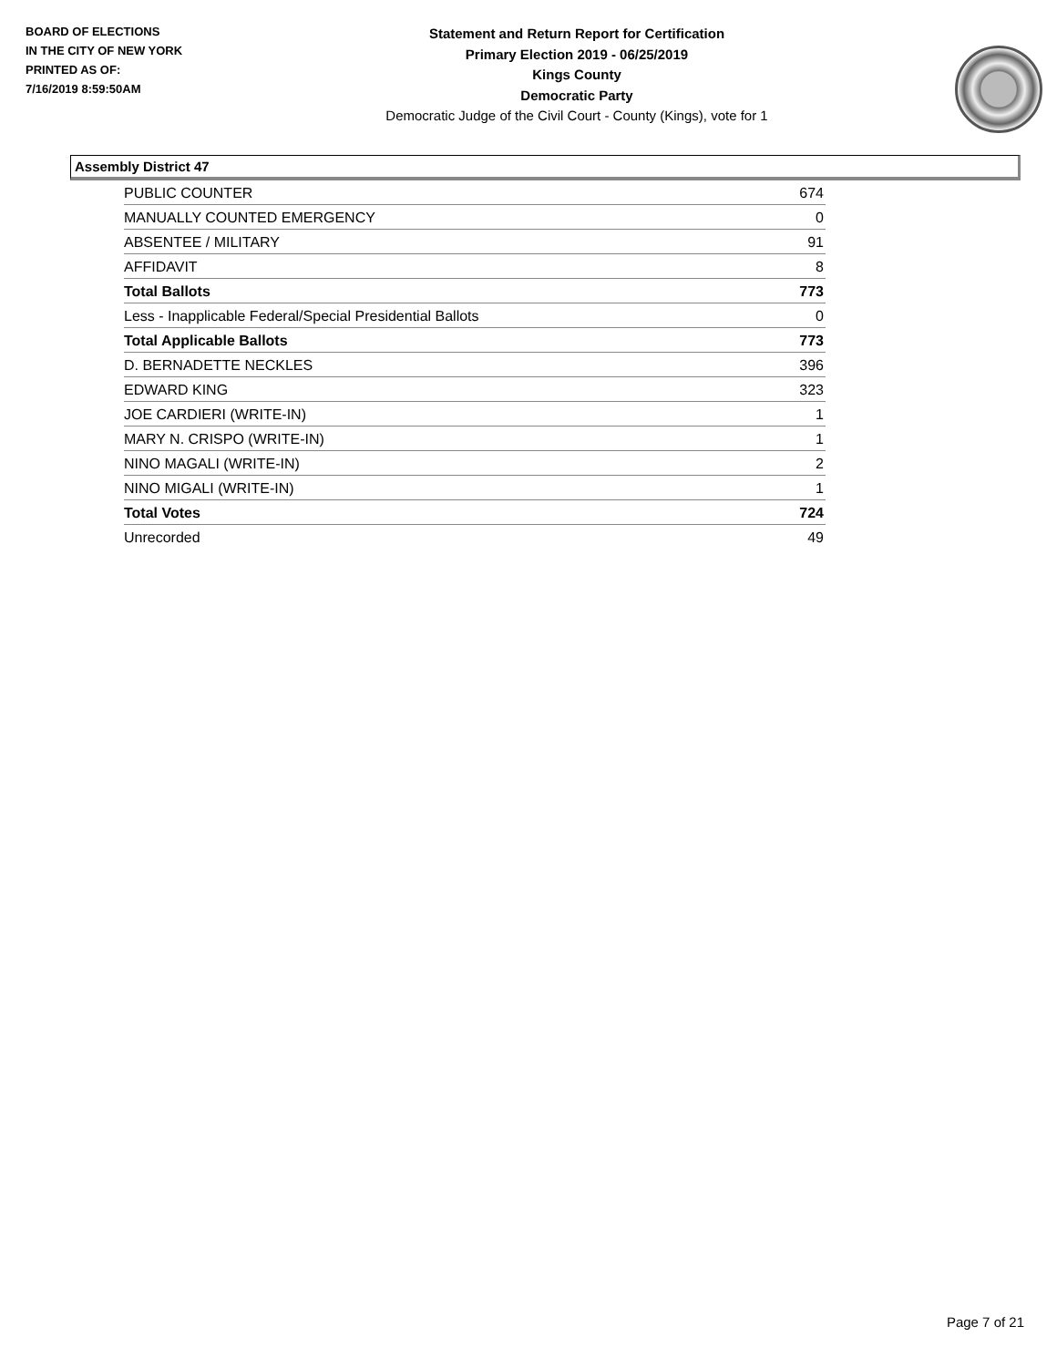BOARD OF ELECTIONS
IN THE CITY OF NEW YORK
PRINTED AS OF:
7/16/2019 8:59:50AM
Statement and Return Report for Certification
Primary Election 2019 - 06/25/2019
Kings County
Democratic Party
Democratic Judge of the Civil Court - County (Kings), vote for 1
Assembly District 47
| PUBLIC COUNTER | 674 |
| MANUALLY COUNTED EMERGENCY | 0 |
| ABSENTEE / MILITARY | 91 |
| AFFIDAVIT | 8 |
| Total Ballots | 773 |
| Less - Inapplicable Federal/Special Presidential Ballots | 0 |
| Total Applicable Ballots | 773 |
| D. BERNADETTE NECKLES | 396 |
| EDWARD KING | 323 |
| JOE CARDIERI (WRITE-IN) | 1 |
| MARY N. CRISPO (WRITE-IN) | 1 |
| NINO MAGALI (WRITE-IN) | 2 |
| NINO MIGALI (WRITE-IN) | 1 |
| Total Votes | 724 |
| Unrecorded | 49 |
Page 7 of 21